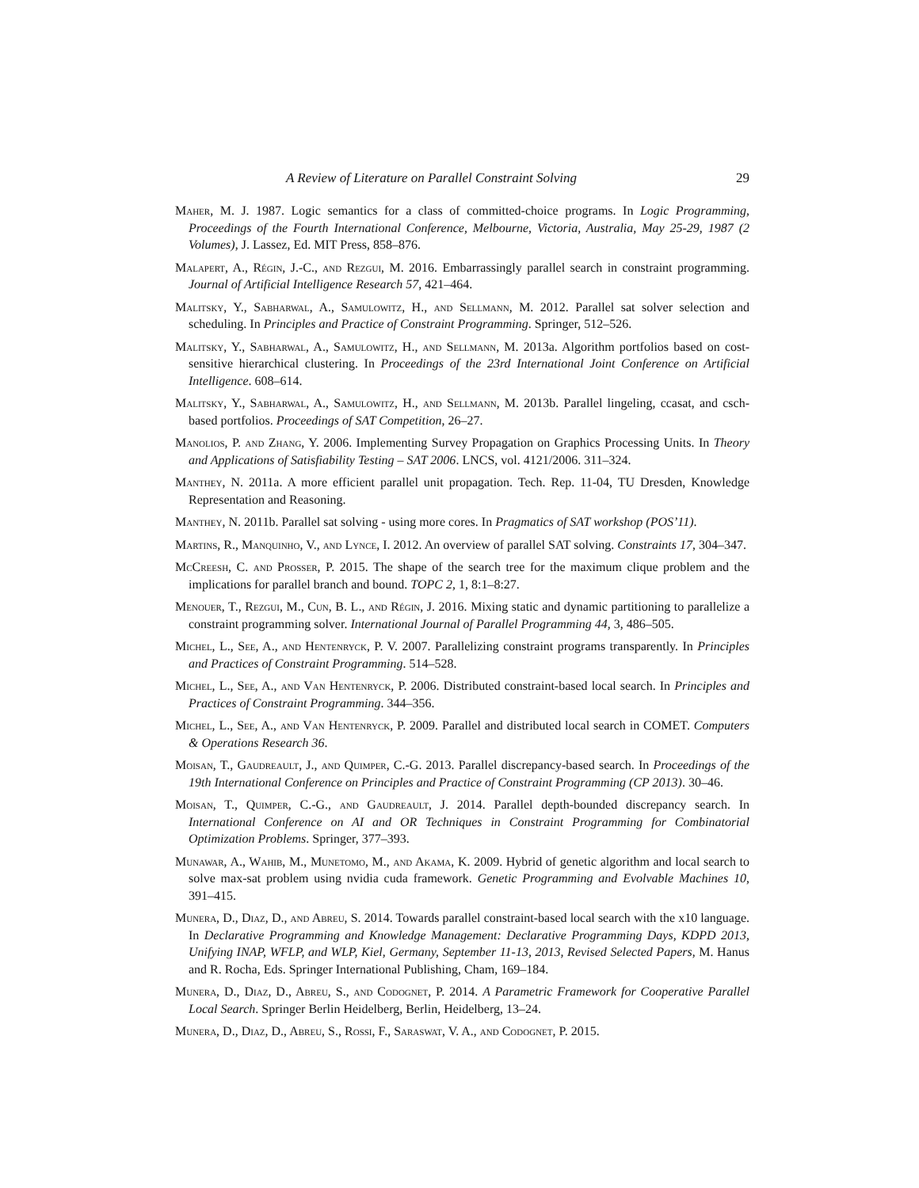A Review of Literature on Parallel Constraint Solving 29
Maher, M. J. 1987. Logic semantics for a class of committed-choice programs. In Logic Programming, Proceedings of the Fourth International Conference, Melbourne, Victoria, Australia, May 25-29, 1987 (2 Volumes), J. Lassez, Ed. MIT Press, 858–876.
Malapert, A., Régin, J.-C., and Rezgui, M. 2016. Embarrassingly parallel search in constraint programming. Journal of Artificial Intelligence Research 57, 421–464.
Malitsky, Y., Sabharwal, A., Samulowitz, H., and Sellmann, M. 2012. Parallel sat solver selection and scheduling. In Principles and Practice of Constraint Programming. Springer, 512–526.
Malitsky, Y., Sabharwal, A., Samulowitz, H., and Sellmann, M. 2013a. Algorithm portfolios based on cost-sensitive hierarchical clustering. In Proceedings of the 23rd International Joint Conference on Artificial Intelligence. 608–614.
Malitsky, Y., Sabharwal, A., Samulowitz, H., and Sellmann, M. 2013b. Parallel lingeling, ccasat, and csch-based portfolios. Proceedings of SAT Competition, 26–27.
Manolios, P. and Zhang, Y. 2006. Implementing Survey Propagation on Graphics Processing Units. In Theory and Applications of Satisfiability Testing – SAT 2006. LNCS, vol. 4121/2006. 311–324.
Manthey, N. 2011a. A more efficient parallel unit propagation. Tech. Rep. 11-04, TU Dresden, Knowledge Representation and Reasoning.
Manthey, N. 2011b. Parallel sat solving - using more cores. In Pragmatics of SAT workshop (POS’11).
Martins, R., Manquinho, V., and Lynce, I. 2012. An overview of parallel SAT solving. Constraints 17, 304–347.
McCreesh, C. and Prosser, P. 2015. The shape of the search tree for the maximum clique problem and the implications for parallel branch and bound. TOPC 2, 1, 8:1–8:27.
Menouer, T., Rezgui, M., Cun, B. L., and Régin, J. 2016. Mixing static and dynamic partitioning to parallelize a constraint programming solver. International Journal of Parallel Programming 44, 3, 486–505.
Michel, L., See, A., and Hentenryck, P. V. 2007. Parallelizing constraint programs transparently. In Principles and Practices of Constraint Programming. 514–528.
Michel, L., See, A., and Van Hentenryck, P. 2006. Distributed constraint-based local search. In Principles and Practices of Constraint Programming. 344–356.
Michel, L., See, A., and Van Hentenryck, P. 2009. Parallel and distributed local search in COMET. Computers & Operations Research 36.
Moisan, T., Gaudreault, J., and Quimper, C.-G. 2013. Parallel discrepancy-based search. In Proceedings of the 19th International Conference on Principles and Practice of Constraint Programming (CP 2013). 30–46.
Moisan, T., Quimper, C.-G., and Gaudreault, J. 2014. Parallel depth-bounded discrepancy search. In International Conference on AI and OR Techniques in Constraint Programming for Combinatorial Optimization Problems. Springer, 377–393.
Munawar, A., Wahib, M., Munetomo, M., and Akama, K. 2009. Hybrid of genetic algorithm and local search to solve max-sat problem using nvidia cuda framework. Genetic Programming and Evolvable Machines 10, 391–415.
Munera, D., Diaz, D., and Abreu, S. 2014. Towards parallel constraint-based local search with the x10 language. In Declarative Programming and Knowledge Management: Declarative Programming Days, KDPD 2013, Unifying INAP, WFLP, and WLP, Kiel, Germany, September 11-13, 2013, Revised Selected Papers, M. Hanus and R. Rocha, Eds. Springer International Publishing, Cham, 169–184.
Munera, D., Diaz, D., Abreu, S., and Codognet, P. 2014. A Parametric Framework for Cooperative Parallel Local Search. Springer Berlin Heidelberg, Berlin, Heidelberg, 13–24.
Munera, D., Diaz, D., Abreu, S., Rossi, F., Saraswat, V. A., and Codognet, P. 2015.